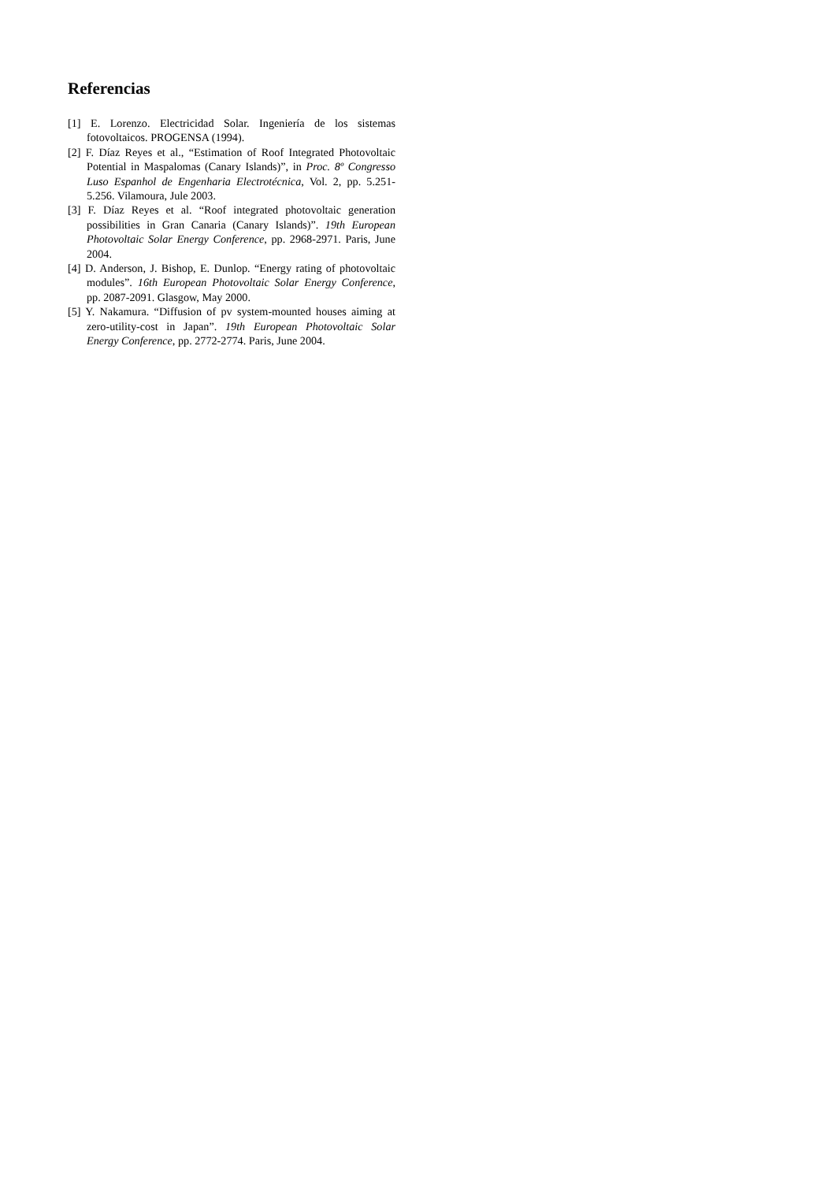Referencias
[1] E. Lorenzo. Electricidad Solar. Ingeniería de los sistemas fotovoltaicos. PROGENSA (1994).
[2] F. Díaz Reyes et al., “Estimation of Roof Integrated Photovoltaic Potential in Maspalomas (Canary Islands)”, in Proc. 8º Congresso Luso Espanhol de Engenharia Electrotécnica, Vol. 2, pp. 5.251-5.256. Vilamoura, Jule 2003.
[3] F. Díaz Reyes et al. “Roof integrated photovoltaic generation possibilities in Gran Canaria (Canary Islands)”. 19th European Photovoltaic Solar Energy Conference, pp. 2968-2971. Paris, June 2004.
[4] D. Anderson, J. Bishop, E. Dunlop. “Energy rating of photovoltaic modules”. 16th European Photovoltaic Solar Energy Conference, pp. 2087-2091. Glasgow, May 2000.
[5] Y. Nakamura. “Diffusion of pv system-mounted houses aiming at zero-utility-cost in Japan”. 19th European Photovoltaic Solar Energy Conference, pp. 2772-2774. Paris, June 2004.